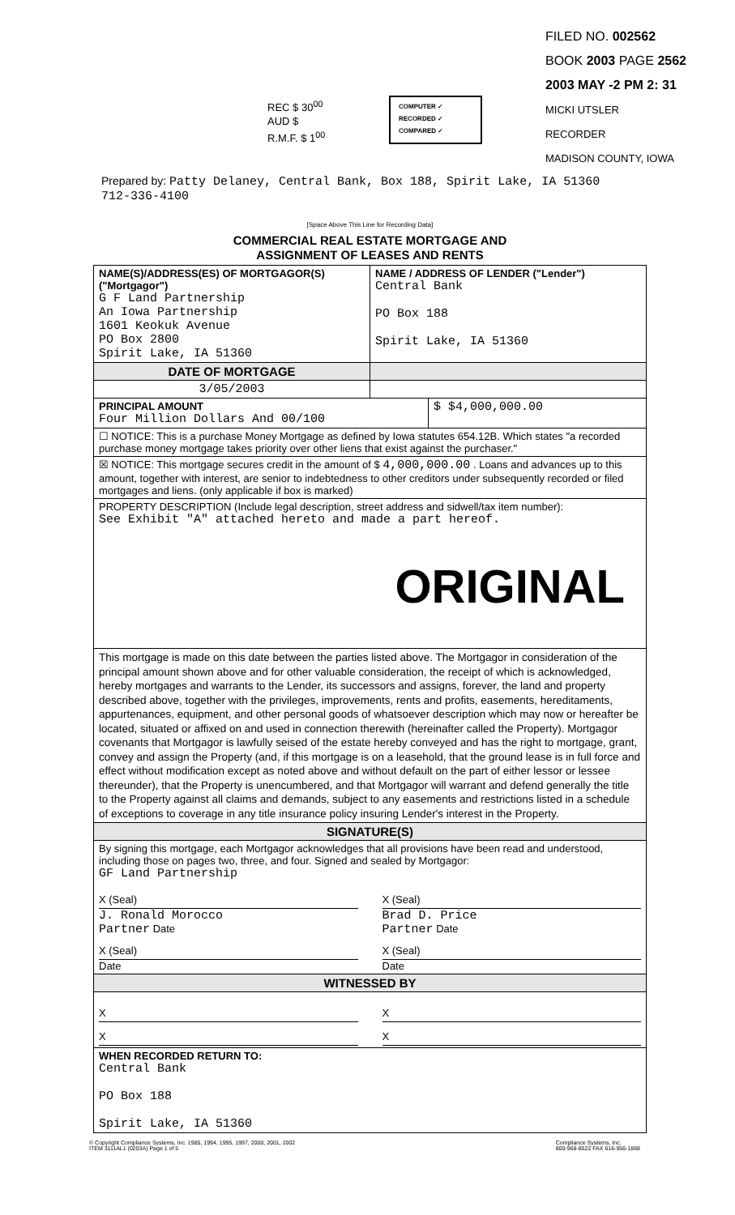FILED NO. 002562
BOOK 2003 PAGE 2562
2003 MAY -2 PM 2: 31
MICKI UTSLER
RECORDER
MADISON COUNTY, IOWA
REC $ 30<sup>00</sup>
AUD $
R.M.F. $ 1<sup>00</sup>
COMPUTER ✓
RECORDED ✓
COMPARED ✓
Prepared by: Patty Delaney, Central Bank, Box 188, Spirit Lake, IA 51360
712-336-4100
[Space Above This Line for Recording Data]
COMMERCIAL REAL ESTATE MORTGAGE AND
ASSIGNMENT OF LEASES AND RENTS
| NAME(S)/ADDRESS(ES) OF MORTGAGOR(S) ("Mortgagor") G F Land Partnership An Iowa Partnership 1601 Keokuk Avenue PO Box 2800 Spirit Lake, IA 51360 | | NAME / ADDRESS OF LENDER ("Lender") Central Bank PO Box 188 Spirit Lake, IA 51360 | |
| DATE OF MORTGAGE | | | |
| 3/05/2003 | | | |
| PRINCIPAL AMOUNT Four Million Dollars And 00/100 | | | $ $4,000,000.00 |
| ☐ NOTICE: This is a purchase Money Mortgage as defined by Iowa statutes 654.12B. Which states "a recorded purchase money mortgage takes priority over other liens that exist against the purchaser." | | | |
| ☒ NOTICE: This mortgage secures credit in the amount of $ 4,000,000.00 . Loans and advances up to this amount, together with interest, are senior to indebtedness to other creditors under subsequently recorded or filed mortgages and liens. (only applicable if box is marked) | | | |
| PROPERTY DESCRIPTION (Include legal description, street address and sidwell/tax item number): See Exhibit "A" attached hereto and made a part hereof. ORIGINAL | | | |
| This mortgage is made on this date between the parties listed above. The Mortgagor in consideration of the principal amount shown above and for other valuable consideration, the receipt of which is acknowledged, hereby mortgages and warrants to the Lender, its successors and assigns, forever, the land and property described above, together with the privileges, improvements, rents and profits, easements, hereditaments, appurtenances, equipment, and other personal goods of whatsoever description which may now or hereafter be located, situated or affixed on and used in connection therewith (hereinafter called the Property). Mortgagor covenants that Mortgagor is lawfully seised of the estate hereby conveyed and has the right to mortgage, grant, convey and assign the Property (and, if this mortgage is on a leasehold, that the ground lease is in full force and effect without modification except as noted above and without default on the part of either lessor or lessee thereunder), that the Property is unencumbered, and that Mortgagor will warrant and defend generally the title to the Property against all claims and demands, subject to any easements and restrictions listed in a schedule of exceptions to coverage in any title insurance policy insuring Lender's interest in the Property. | | | |
| SIGNATURE(S) | | | |
| By signing this mortgage, each Mortgagor acknowledges that all provisions have been read and understood, including those on pages two, three, and four. Signed and sealed by Mortgagor: GF Land Partnership X (Seal) J. Ronald Morocco Partner Date X (Seal) Date X (Seal) Brad D. Price Partner Date X (Seal) Date | | | |
| WITNESSED BY | | | |
| X X X X | | | |
| WHEN RECORDED RETURN TO: Central Bank PO Box 188 Spirit Lake, IA 51360 | | | |
© Copyright Compliance Systems, Inc. 1985, 1994, 1995, 1997, 2000, 2001, 2002
ITEM 3111AL1 (0203A) Page 1 of 5
Compliance Systems, Inc.
800-968-8522 FAX 616-956-1868